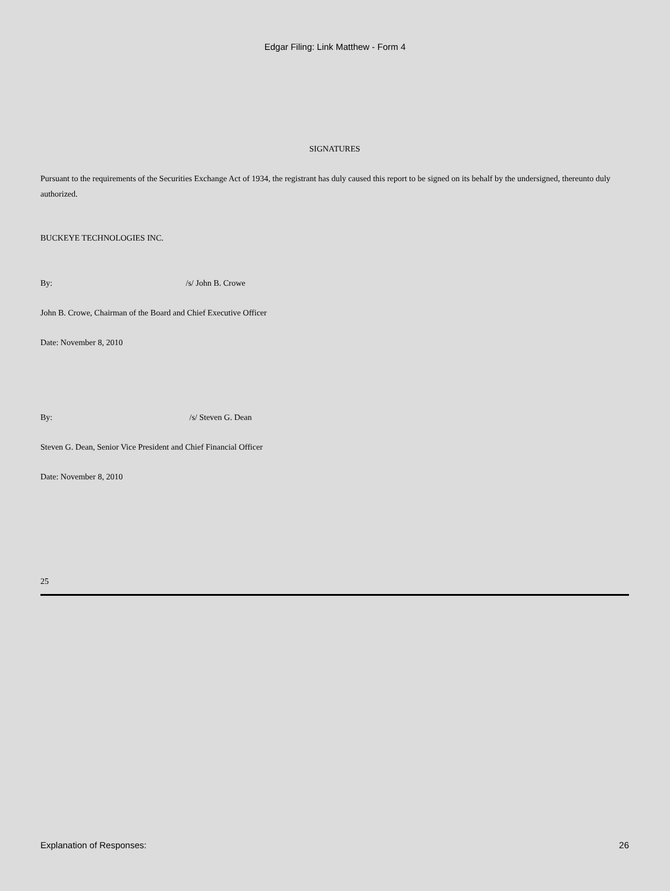Edgar Filing: Link Matthew - Form 4
SIGNATURES
Pursuant to the requirements of the Securities Exchange Act of 1934, the registrant has duly caused this report to be signed on its behalf by the undersigned, thereunto duly authorized.
BUCKEYE TECHNOLOGIES INC.
By: /s/ John B. Crowe
John B. Crowe, Chairman of the Board and Chief Executive Officer
Date: November 8, 2010
By: /s/ Steven G. Dean
Steven G. Dean, Senior Vice President and Chief Financial Officer
Date: November 8, 2010
25
Explanation of Responses: 26